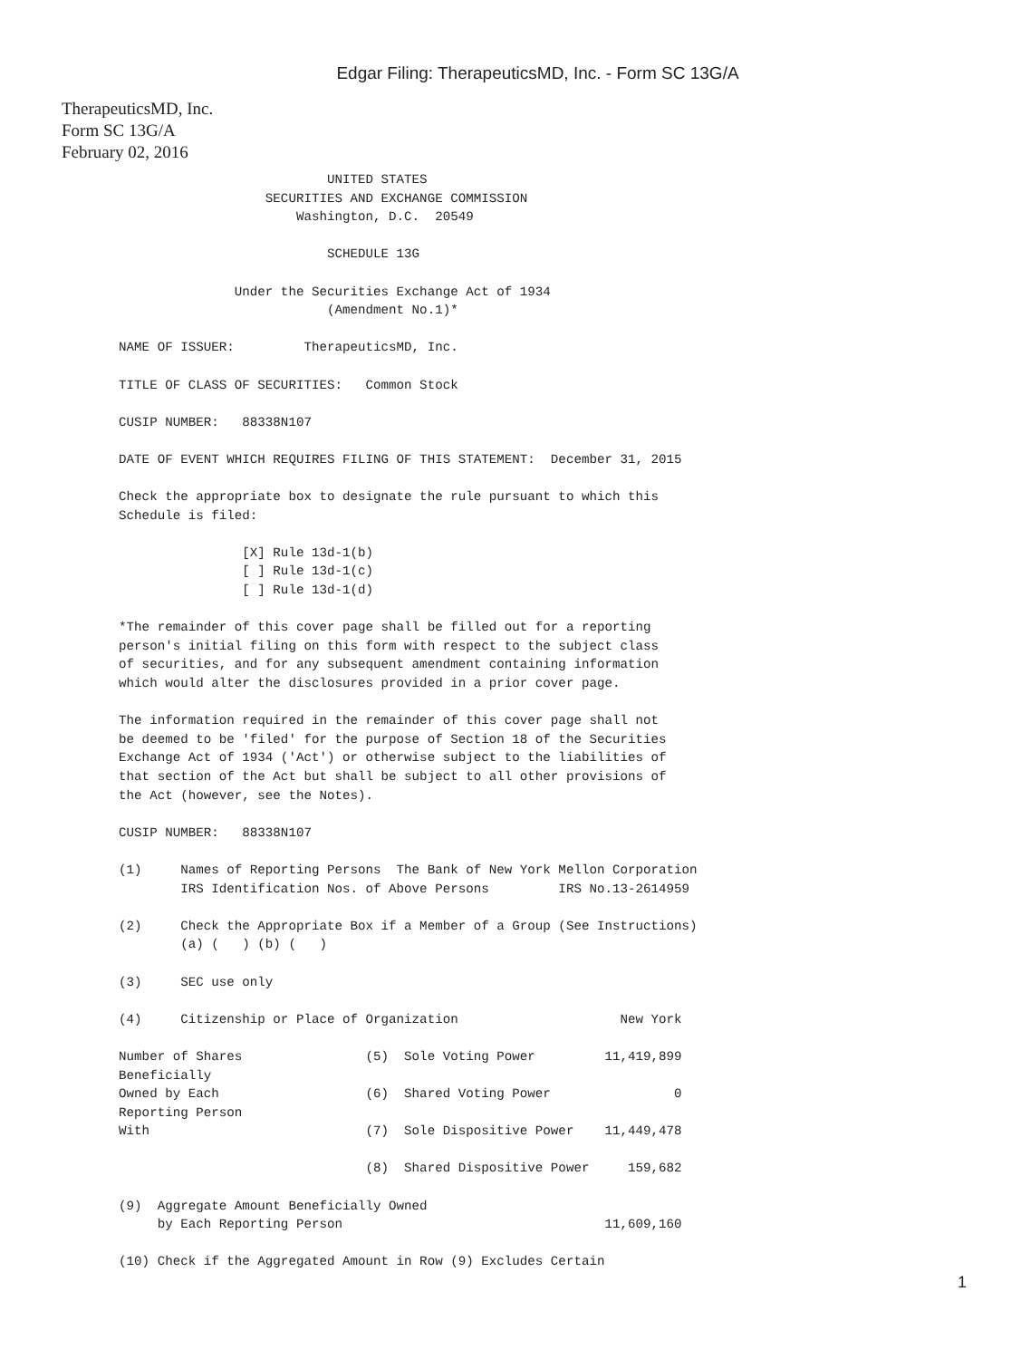Edgar Filing: TherapeuticsMD, Inc. - Form SC 13G/A
TherapeuticsMD, Inc.
Form SC 13G/A
February 02, 2016
                                 UNITED STATES
                         SECURITIES AND EXCHANGE COMMISSION
                             Washington, D.C.  20549

                                 SCHEDULE 13G

                     Under the Securities Exchange Act of 1934
                                 (Amendment No.1)*

      NAME OF ISSUER:         TherapeuticsMD, Inc.

      TITLE OF CLASS OF SECURITIES:   Common Stock

      CUSIP NUMBER:   88338N107

      DATE OF EVENT WHICH REQUIRES FILING OF THIS STATEMENT:  December 31, 2015

      Check the appropriate box to designate the rule pursuant to which this
      Schedule is filed:

                      [X] Rule 13d-1(b)
                      [ ] Rule 13d-1(c)
                      [ ] Rule 13d-1(d)

      *The remainder of this cover page shall be filled out for a reporting
      person's initial filing on this form with respect to the subject class
      of securities, and for any subsequent amendment containing information
      which would alter the disclosures provided in a prior cover page.

      The information required in the remainder of this cover page shall not
      be deemed to be 'filed' for the purpose of Section 18 of the Securities
      Exchange Act of 1934 ('Act') or otherwise subject to the liabilities of
      that section of the Act but shall be subject to all other provisions of
      the Act (however, see the Notes).

      CUSIP NUMBER:   88338N107

      (1)     Names of Reporting Persons  The Bank of New York Mellon Corporation
              IRS Identification Nos. of Above Persons         IRS No.13-2614959

      (2)     Check the Appropriate Box if a Member of a Group (See Instructions)
              (a) (   ) (b) (   )

      (3)     SEC use only

      (4)     Citizenship or Place of Organization                     New York

      Number of Shares                (5)  Sole Voting Power         11,419,899
      Beneficially
      Owned by Each                   (6)  Shared Voting Power                0
      Reporting Person
      With                            (7)  Sole Dispositive Power    11,449,478

                                      (8)  Shared Dispositive Power     159,682

      (9)  Aggregate Amount Beneficially Owned
           by Each Reporting Person                                  11,609,160

      (10) Check if the Aggregated Amount in Row (9) Excludes Certain
1